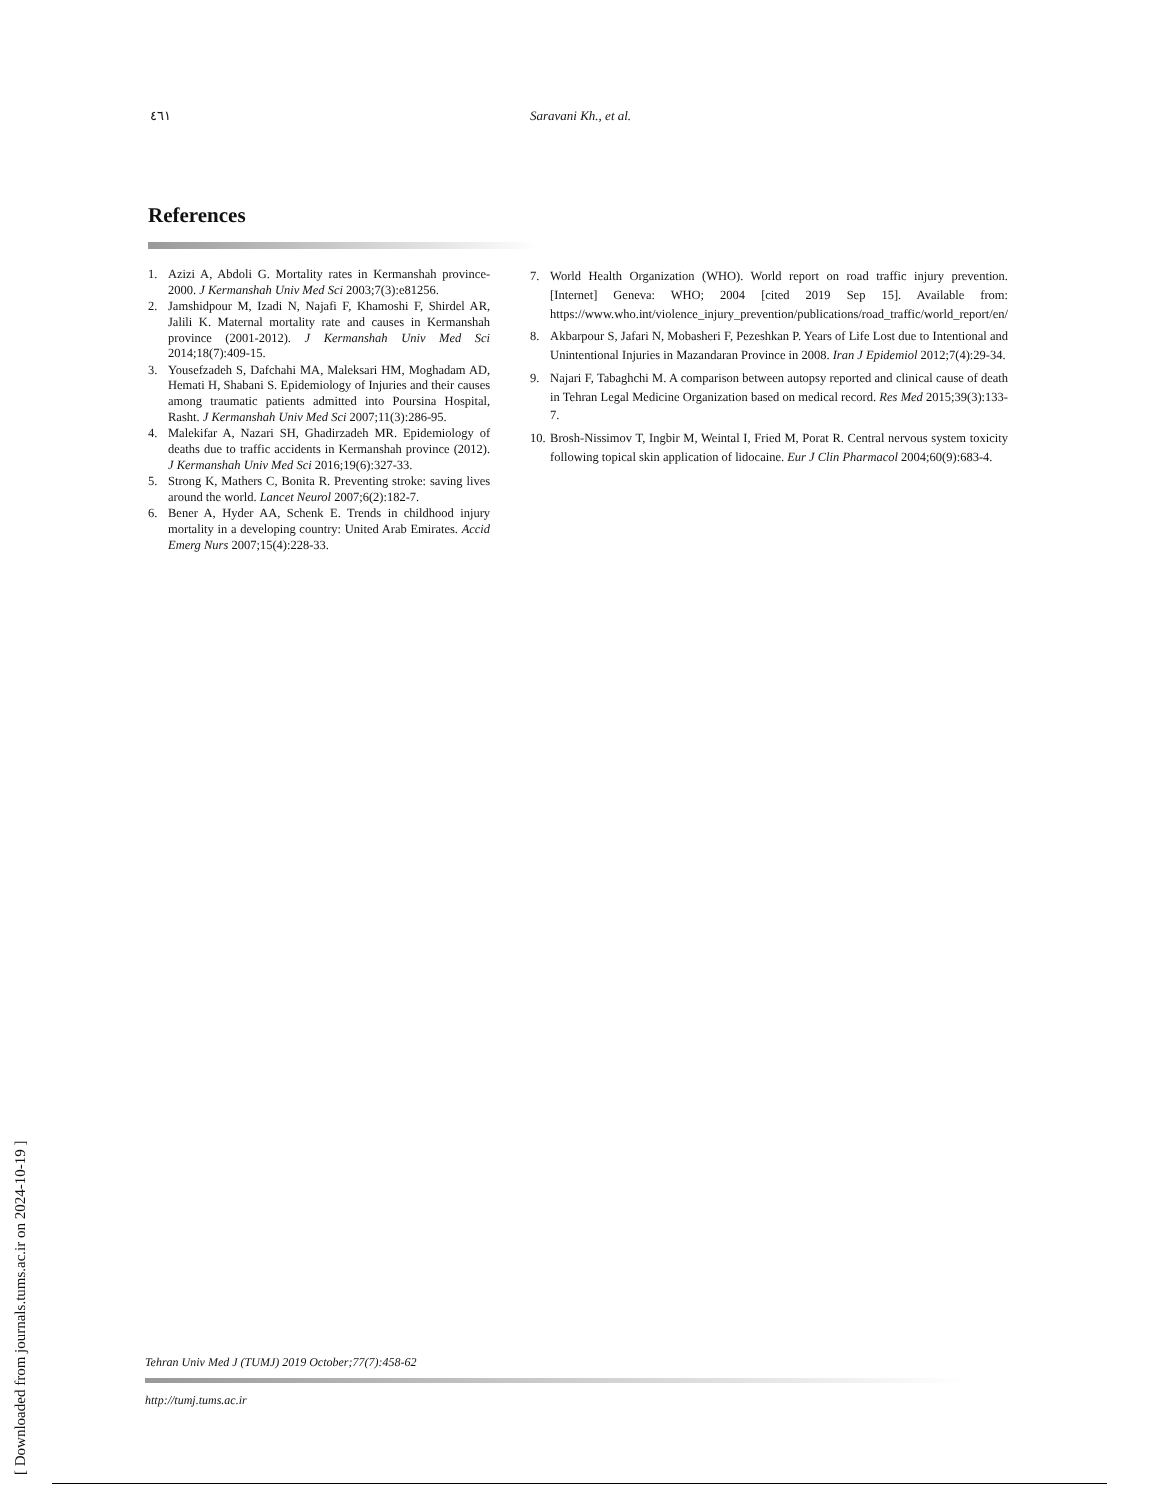٤٦١ Saravani Kh., et al.
References
1. Azizi A, Abdoli G. Mortality rates in Kermanshah province- 2000. J Kermanshah Univ Med Sci 2003;7(3):e81256.
2. Jamshidpour M, Izadi N, Najafi F, Khamoshi F, Shirdel AR, Jalili K. Maternal mortality rate and causes in Kermanshah province (2001-2012). J Kermanshah Univ Med Sci 2014;18(7):409-15.
3. Yousefzadeh S, Dafchahi MA, Maleksari HM, Moghadam AD, Hemati H, Shabani S. Epidemiology of Injuries and their causes among traumatic patients admitted into Poursina Hospital, Rasht. J Kermanshah Univ Med Sci 2007;11(3):286-95.
4. Malekifar A, Nazari SH, Ghadirzadeh MR. Epidemiology of deaths due to traffic accidents in Kermanshah province (2012). J Kermanshah Univ Med Sci 2016;19(6):327-33.
5. Strong K, Mathers C, Bonita R. Preventing stroke: saving lives around the world. Lancet Neurol 2007;6(2):182-7.
6. Bener A, Hyder AA, Schenk E. Trends in childhood injury mortality in a developing country: United Arab Emirates. Accid Emerg Nurs 2007;15(4):228-33.
7. World Health Organization (WHO). World report on road traffic injury prevention. [Internet] Geneva: WHO; 2004 [cited 2019 Sep 15]. Available from: https://www.who.int/violence_injury_prevention/publications/road_traffic/world_report/en/
8. Akbarpour S, Jafari N, Mobasheri F, Pezeshkan P. Years of Life Lost due to Intentional and Unintentional Injuries in Mazandaran Province in 2008. Iran J Epidemiol 2012;7(4):29-34.
9. Najari F, Tabaghchi M. A comparison between autopsy reported and clinical cause of death in Tehran Legal Medicine Organization based on medical record. Res Med 2015;39(3):133-7.
10. Brosh-Nissimov T, Ingbir M, Weintal I, Fried M, Porat R. Central nervous system toxicity following topical skin application of lidocaine. Eur J Clin Pharmacol 2004;60(9):683-4.
Tehran Univ Med J (TUMJ) 2019 October;77(7):458-62
http://tumj.tums.ac.ir
[ Downloaded from journals.tums.ac.ir on 2024-10-19 ]